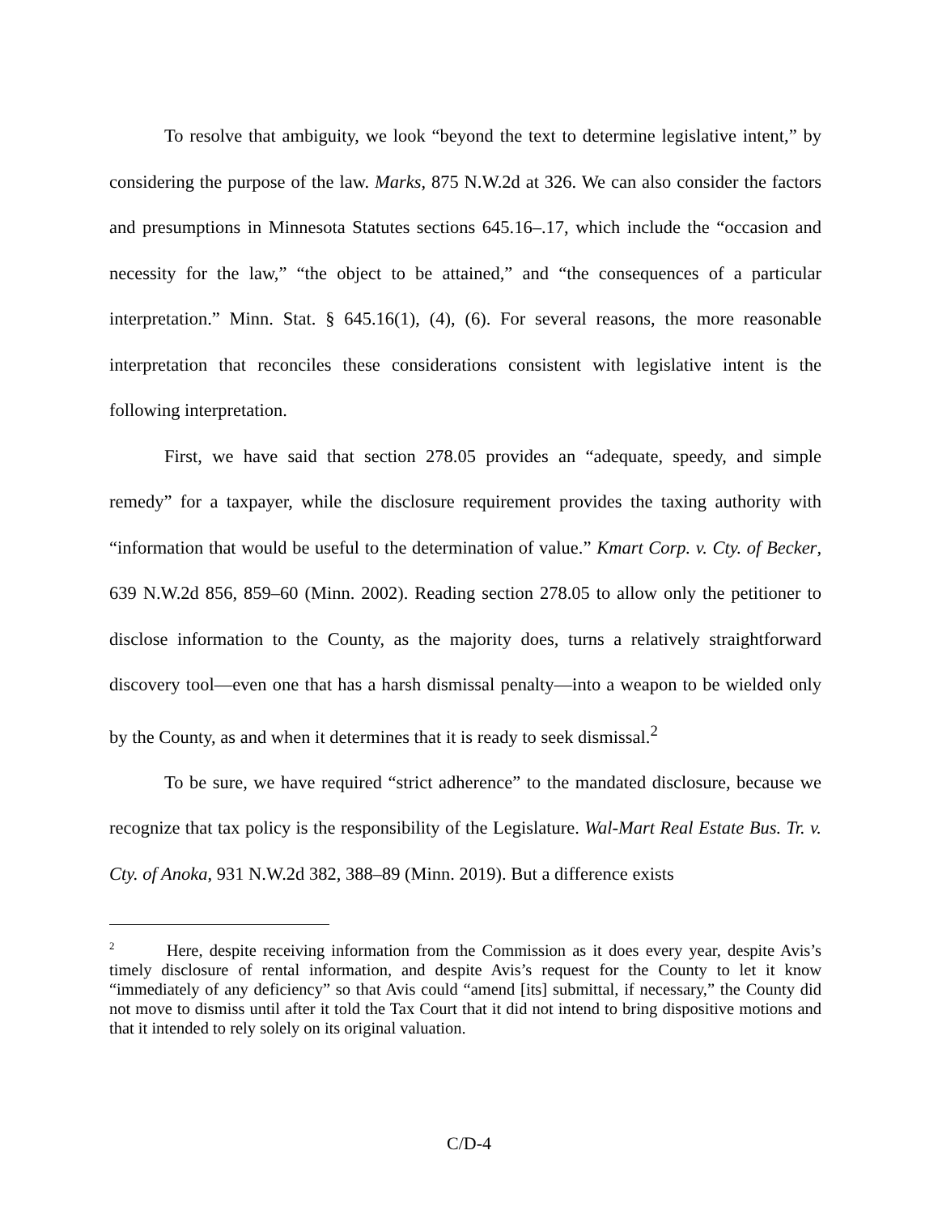To resolve that ambiguity, we look “beyond the text to determine legislative intent,” by considering the purpose of the law. Marks, 875 N.W.2d at 326. We can also consider the factors and presumptions in Minnesota Statutes sections 645.16–.17, which include the “occasion and necessity for the law,” “the object to be attained,” and “the consequences of a particular interpretation.” Minn. Stat. § 645.16(1), (4), (6). For several reasons, the more reasonable interpretation that reconciles these considerations consistent with legislative intent is the following interpretation.
First, we have said that section 278.05 provides an “adequate, speedy, and simple remedy” for a taxpayer, while the disclosure requirement provides the taxing authority with “information that would be useful to the determination of value.” Kmart Corp. v. Cty. of Becker, 639 N.W.2d 856, 859–60 (Minn. 2002). Reading section 278.05 to allow only the petitioner to disclose information to the County, as the majority does, turns a relatively straightforward discovery tool—even one that has a harsh dismissal penalty—into a weapon to be wielded only by the County, as and when it determines that it is ready to seek dismissal.<sup>2</sup>
To be sure, we have required “strict adherence” to the mandated disclosure, because we recognize that tax policy is the responsibility of the Legislature. Wal-Mart Real Estate Bus. Tr. v. Cty. of Anoka, 931 N.W.2d 382, 388–89 (Minn. 2019). But a difference exists
<sup>2</sup> Here, despite receiving information from the Commission as it does every year, despite Avis’s timely disclosure of rental information, and despite Avis’s request for the County to let it know “immediately of any deficiency” so that Avis could “amend [its] submittal, if necessary,” the County did not move to dismiss until after it told the Tax Court that it did not intend to bring dispositive motions and that it intended to rely solely on its original valuation.
C/D-4